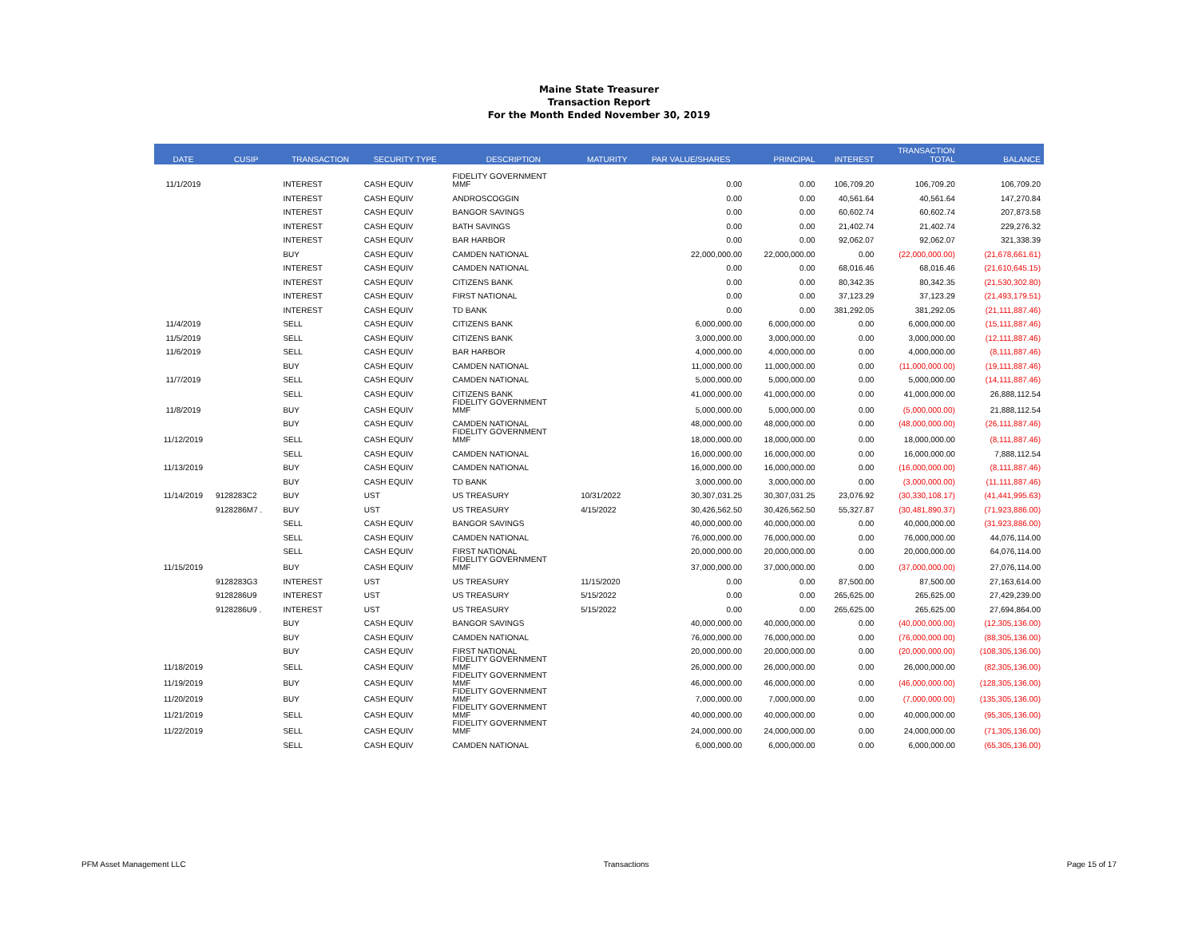Maine State Treasurer
Transaction Report
For the Month Ended November 30, 2019
| DATE | CUSIP | TRANSACTION | SECURITY TYPE | DESCRIPTION | MATURITY | PAR VALUE/SHARES | PRINCIPAL | INTEREST | TRANSACTION TOTAL | BALANCE |
| --- | --- | --- | --- | --- | --- | --- | --- | --- | --- | --- |
| 11/1/2019 | | INTEREST | CASH EQUIV | FIDELITY GOVERNMENT MMF | | 0.00 | 0.00 | 106,709.20 | 106,709.20 | 106,709.20 |
| | | INTEREST | CASH EQUIV | ANDROSCOGGIN | | 0.00 | 0.00 | 40,561.64 | 40,561.64 | 147,270.84 |
| | | INTEREST | CASH EQUIV | BANGOR SAVINGS | | 0.00 | 0.00 | 60,602.74 | 60,602.74 | 207,873.58 |
| | | INTEREST | CASH EQUIV | BATH SAVINGS | | 0.00 | 0.00 | 21,402.74 | 21,402.74 | 229,276.32 |
| | | INTEREST | CASH EQUIV | BAR HARBOR | | 0.00 | 0.00 | 92,062.07 | 92,062.07 | 321,338.39 |
| | | BUY | CASH EQUIV | CAMDEN NATIONAL | | 22,000,000.00 | 22,000,000.00 | 0.00 | (22,000,000.00) | (21,678,661.61) |
| | | INTEREST | CASH EQUIV | CAMDEN NATIONAL | | 0.00 | 0.00 | 68,016.46 | 68,016.46 | (21,610,645.15) |
| | | INTEREST | CASH EQUIV | CITIZENS BANK | | 0.00 | 0.00 | 80,342.35 | 80,342.35 | (21,530,302.80) |
| | | INTEREST | CASH EQUIV | FIRST NATIONAL | | 0.00 | 0.00 | 37,123.29 | 37,123.29 | (21,493,179.51) |
| | | INTEREST | CASH EQUIV | TD BANK | | 0.00 | 0.00 | 381,292.05 | 381,292.05 | (21,111,887.46) |
| 11/4/2019 | | SELL | CASH EQUIV | CITIZENS BANK | | 6,000,000.00 | 6,000,000.00 | 0.00 | 6,000,000.00 | (15,111,887.46) |
| 11/5/2019 | | SELL | CASH EQUIV | CITIZENS BANK | | 3,000,000.00 | 3,000,000.00 | 0.00 | 3,000,000.00 | (12,111,887.46) |
| 11/6/2019 | | SELL | CASH EQUIV | BAR HARBOR | | 4,000,000.00 | 4,000,000.00 | 0.00 | 4,000,000.00 | (8,111,887.46) |
| | | BUY | CASH EQUIV | CAMDEN NATIONAL | | 11,000,000.00 | 11,000,000.00 | 0.00 | (11,000,000.00) | (19,111,887.46) |
| 11/7/2019 | | SELL | CASH EQUIV | CAMDEN NATIONAL | | 5,000,000.00 | 5,000,000.00 | 0.00 | 5,000,000.00 | (14,111,887.46) |
| | | SELL | CASH EQUIV | CITIZENS BANK | | 41,000,000.00 | 41,000,000.00 | 0.00 | 41,000,000.00 | 26,888,112.54 |
| 11/8/2019 | | BUY | CASH EQUIV | FIDELITY GOVERNMENT MMF | | 5,000,000.00 | 5,000,000.00 | 0.00 | (5,000,000.00) | 21,888,112.54 |
| | | BUY | CASH EQUIV | CAMDEN NATIONAL | | 48,000,000.00 | 48,000,000.00 | 0.00 | (48,000,000.00) | (26,111,887.46) |
| 11/12/2019 | | SELL | CASH EQUIV | FIDELITY GOVERNMENT MMF | | 18,000,000.00 | 18,000,000.00 | 0.00 | 18,000,000.00 | (8,111,887.46) |
| | | SELL | CASH EQUIV | CAMDEN NATIONAL | | 16,000,000.00 | 16,000,000.00 | 0.00 | 16,000,000.00 | 7,888,112.54 |
| 11/13/2019 | | BUY | CASH EQUIV | CAMDEN NATIONAL | | 16,000,000.00 | 16,000,000.00 | 0.00 | (16,000,000.00) | (8,111,887.46) |
| | | BUY | CASH EQUIV | TD BANK | | 3,000,000.00 | 3,000,000.00 | 0.00 | (3,000,000.00) | (11,111,887.46) |
| 11/14/2019 | 9128283C2 | BUY | UST | US TREASURY | 10/31/2022 | 30,307,031.25 | 30,307,031.25 | 23,076.92 | (30,330,108.17) | (41,441,995.63) |
| | 9128286M7 . | BUY | UST | US TREASURY | 4/15/2022 | 30,426,562.50 | 30,426,562.50 | 55,327.87 | (30,481,890.37) | (71,923,886.00) |
| | | SELL | CASH EQUIV | BANGOR SAVINGS | | 40,000,000.00 | 40,000,000.00 | 0.00 | 40,000,000.00 | (31,923,886.00) |
| | | SELL | CASH EQUIV | CAMDEN NATIONAL | | 76,000,000.00 | 76,000,000.00 | 0.00 | 76,000,000.00 | 44,076,114.00 |
| | | SELL | CASH EQUIV | FIRST NATIONAL | | 20,000,000.00 | 20,000,000.00 | 0.00 | 20,000,000.00 | 64,076,114.00 |
| 11/15/2019 | | BUY | CASH EQUIV | FIDELITY GOVERNMENT MMF | | 37,000,000.00 | 37,000,000.00 | 0.00 | (37,000,000.00) | 27,076,114.00 |
| | 9128283G3 | INTEREST | UST | US TREASURY | 11/15/2020 | 0.00 | 0.00 | 87,500.00 | 87,500.00 | 27,163,614.00 |
| | 9128286U9 | INTEREST | UST | US TREASURY | 5/15/2022 | 0.00 | 0.00 | 265,625.00 | 265,625.00 | 27,429,239.00 |
| | 9128286U9 . | INTEREST | UST | US TREASURY | 5/15/2022 | 0.00 | 0.00 | 265,625.00 | 265,625.00 | 27,694,864.00 |
| | | BUY | CASH EQUIV | BANGOR SAVINGS | | 40,000,000.00 | 40,000,000.00 | 0.00 | (40,000,000.00) | (12,305,136.00) |
| | | BUY | CASH EQUIV | CAMDEN NATIONAL | | 76,000,000.00 | 76,000,000.00 | 0.00 | (76,000,000.00) | (88,305,136.00) |
| | | BUY | CASH EQUIV | FIRST NATIONAL | | 20,000,000.00 | 20,000,000.00 | 0.00 | (20,000,000.00) | (108,305,136.00) |
| 11/18/2019 | | SELL | CASH EQUIV | FIDELITY GOVERNMENT MMF | | 26,000,000.00 | 26,000,000.00 | 0.00 | 26,000,000.00 | (82,305,136.00) |
| 11/19/2019 | | BUY | CASH EQUIV | FIDELITY GOVERNMENT MMF | | 46,000,000.00 | 46,000,000.00 | 0.00 | (46,000,000.00) | (128,305,136.00) |
| 11/20/2019 | | BUY | CASH EQUIV | FIDELITY GOVERNMENT MMF | | 7,000,000.00 | 7,000,000.00 | 0.00 | (7,000,000.00) | (135,305,136.00) |
| 11/21/2019 | | SELL | CASH EQUIV | FIDELITY GOVERNMENT MMF | | 40,000,000.00 | 40,000,000.00 | 0.00 | 40,000,000.00 | (95,305,136.00) |
| 11/22/2019 | | SELL | CASH EQUIV | FIDELITY GOVERNMENT MMF | | 24,000,000.00 | 24,000,000.00 | 0.00 | 24,000,000.00 | (71,305,136.00) |
| | | SELL | CASH EQUIV | CAMDEN NATIONAL | | 6,000,000.00 | 6,000,000.00 | 0.00 | 6,000,000.00 | (65,305,136.00) |
PFM Asset Management LLC Transactions Page 15 of 17